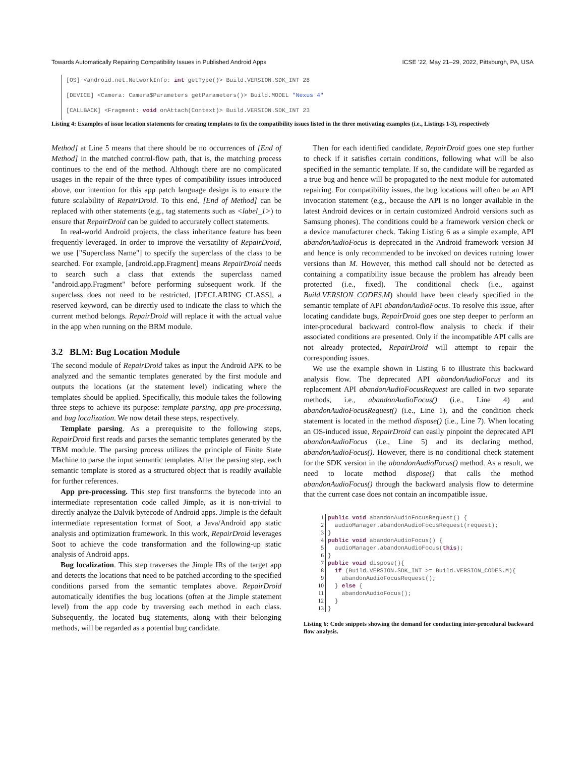Towards Automatically Repairing Compatibility Issues in Published Android Apps ICSE ’22, May 21–29, 2022, Pittsburgh, PA, USA
[OS] <android.net.NetworkInfo: int getType()> Build.VERSION.SDK_INT 28
[DEVICE] <Camera: Camera$Parameters getParameters()> Build.MODEL "Nexus 4"
[CALLBACK] <Fragment: void onAttach(Context)> Build.VERSION.SDK_INT 23
Listing 4: Examples of issue location statements for creating templates to fix the compatibility issues listed in the three motivating examples (i.e., Listings 1-3), respectively
Method] at Line 5 means that there should be no occurrences of [End of Method] in the matched control-flow path, that is, the matching process continues to the end of the method. Although there are no complicated usages in the repair of the three types of compatibility issues introduced above, our intention for this app patch language design is to ensure the future scalability of RepairDroid. To this end, [End of Method] can be replaced with other statements (e.g., tag statements such as <label_1>) to ensure that RepairDroid can be guided to accurately collect statements.
In real-world Android projects, the class inheritance feature has been frequently leveraged. In order to improve the versatility of RepairDroid, we use ["Superclass Name"] to specify the superclass of the class to be searched. For example, [android.app.Fragment] means RepairDroid needs to search such a class that extends the superclass named "android.app.Fragment" before performing subsequent work. If the superclass does not need to be restricted, [DECLARING_CLASS], a reserved keyword, can be directly used to indicate the class to which the current method belongs. RepairDroid will replace it with the actual value in the app when running on the BRM module.
3.2 BLM: Bug Location Module
The second module of RepairDroid takes as input the Android APK to be analyzed and the semantic templates generated by the first module and outputs the locations (at the statement level) indicating where the templates should be applied. Specifically, this module takes the following three steps to achieve its purpose: template parsing, app pre-processing, and bug localization. We now detail these steps, respectively.
Template parsing. As a prerequisite to the following steps, RepairDroid first reads and parses the semantic templates generated by the TBM module. The parsing process utilizes the principle of Finite State Machine to parse the input semantic templates. After the parsing step, each semantic template is stored as a structured object that is readily available for further references.
App pre-processing. This step first transforms the bytecode into an intermediate representation code called Jimple, as it is non-trivial to directly analyze the Dalvik bytecode of Android apps. Jimple is the default intermediate representation format of Soot, a Java/Android app static analysis and optimization framework. In this work, RepairDroid leverages Soot to achieve the code transformation and the following-up static analysis of Android apps.
Bug localization. This step traverses the Jimple IRs of the target app and detects the locations that need to be patched according to the specified conditions parsed from the semantic templates above. RepairDroid automatically identifies the bug locations (often at the Jimple statement level) from the app code by traversing each method in each class. Subsequently, the located bug statements, along with their belonging methods, will be regarded as a potential bug candidate.
Then for each identified candidate, RepairDroid goes one step further to check if it satisfies certain conditions, following what will be also specified in the semantic template. If so, the candidate will be regarded as a true bug and hence will be propagated to the next module for automated repairing. For compatibility issues, the bug locations will often be an API invocation statement (e.g., because the API is no longer available in the latest Android devices or in certain customized Android versions such as Samsung phones). The conditions could be a framework version check or a device manufacturer check. Taking Listing 6 as a simple example, API abandonAudioFocus is deprecated in the Android framework version M and hence is only recommended to be invoked on devices running lower versions than M. However, this method call should not be detected as containing a compatibility issue because the problem has already been protected (i.e., fixed). The conditional check (i.e., against Build.VERSION_CODES.M) should have been clearly specified in the semantic template of API abandonAudioFocus. To resolve this issue, after locating candidate bugs, RepairDroid goes one step deeper to perform an inter-procedural backward control-flow analysis to check if their associated conditions are presented. Only if the incompatible API calls are not already protected, RepairDroid will attempt to repair the corresponding issues.
We use the example shown in Listing 6 to illustrate this backward analysis flow. The deprecated API abandonAudioFocus and its replacement API abandonAudioFocusRequest are called in two separate methods, i.e., abandonAudioFocus() (i.e., Line 4) and abandonAudioFocusRequest() (i.e., Line 1), and the condition check statement is located in the method dispose() (i.e., Line 7). When locating an OS-induced issue, RepairDroid can easily pinpoint the deprecated API abandonAudioFocus (i.e., Line 5) and its declaring method, abandonAudioFocus(). However, there is no conditional check statement for the SDK version in the abandonAudioFocus() method. As a result, we need to locate method dispose() that calls the method abandonAudioFocus() through the backward analysis flow to determine that the current case does not contain an incompatible issue.
1 public void abandonAudioFocusRequest() {
2  audioManager.abandonAudioFocusRequest(request);
3}
4 public void abandonAudioFocus() {
5  audioManager.abandonAudioFocus(this);
6}
7 public void dispose(){
8  if (Build.VERSION.SDK_INT >= Build.VERSION_CODES.M){
9    abandonAudioFocusRequest();
10  } else {
11    abandonAudioFocus();
12  }
13}
Listing 6: Code snippets showing the demand for conducting inter-procedural backward flow analysis.